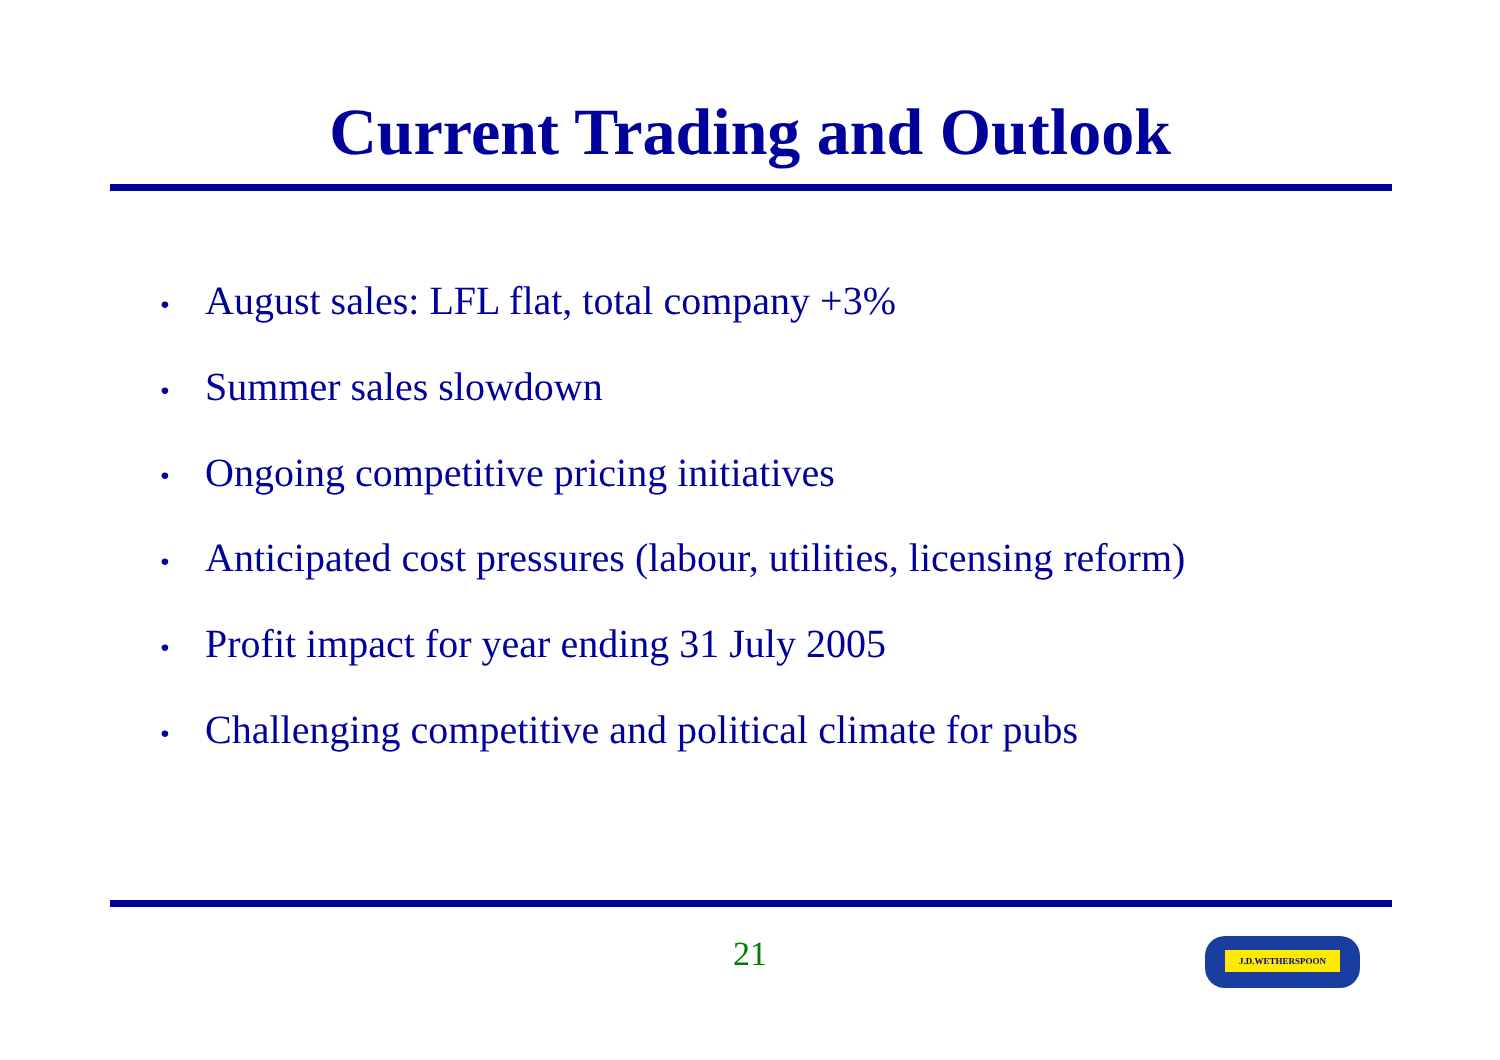Current Trading and Outlook
• August sales: LFL flat, total company +3%
• Summer sales slowdown
• Ongoing competitive pricing initiatives
• Anticipated cost pressures (labour, utilities, licensing reform)
• Profit impact for year ending 31 July 2005
• Challenging competitive and political climate for pubs
21 J.D.WETHERSPOON